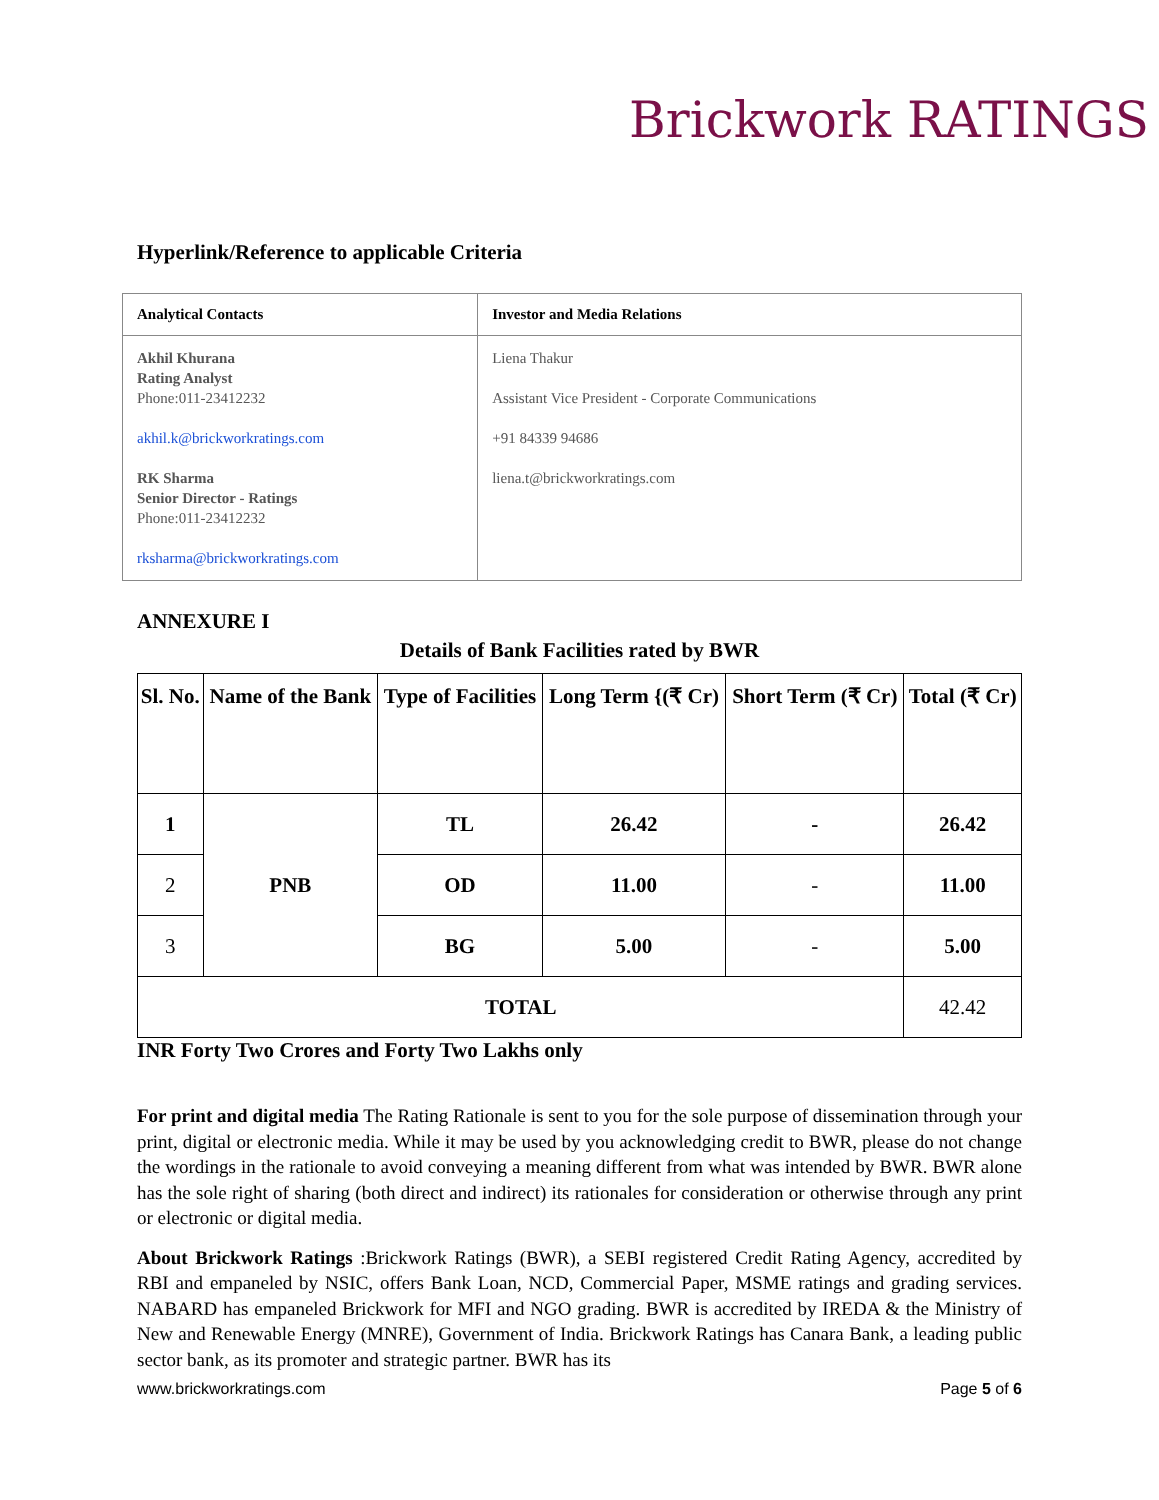Brickwork RATINGS
Hyperlink/Reference to applicable Criteria
| Analytical Contacts | Investor and Media Relations |
| --- | --- |
| Akhil Khurana Rating Analyst Phone:011-23412232 akhil.k@brickworkratings.com RK Sharma Senior Director - Ratings Phone:011-23412232 rksharma@brickworkratings.com | Liena Thakur Assistant Vice President - Corporate Communications +91 84339 94686 liena.t@brickworkratings.com |
ANNEXURE I
Details of Bank Facilities rated by BWR
| Sl. No. | Name of the Bank | Type of Facilities | Long Term {(₹ Cr) | Short Term (₹ Cr) | Total (₹ Cr) |
| --- | --- | --- | --- | --- | --- |
| 1 | PNB | TL | 26.42 | - | 26.42 |
| 2 | | OD | 11.00 | - | 11.00 |
| 3 | | BG | 5.00 | - | 5.00 |
| TOTAL | | | | | 42.42 |
INR Forty Two Crores and Forty Two Lakhs only
For print and digital media The Rating Rationale is sent to you for the sole purpose of dissemination through your print, digital or electronic media. While it may be used by you acknowledging credit to BWR, please do not change the wordings in the rationale to avoid conveying a meaning different from what was intended by BWR. BWR alone has the sole right of sharing (both direct and indirect) its rationales for consideration or otherwise through any print or electronic or digital media.
About Brickwork Ratings :Brickwork Ratings (BWR), a SEBI registered Credit Rating Agency, accredited by RBI and empaneled by NSIC, offers Bank Loan, NCD, Commercial Paper, MSME ratings and grading services. NABARD has empaneled Brickwork for MFI and NGO grading. BWR is accredited by IREDA & the Ministry of New and Renewable Energy (MNRE), Government of India. Brickwork Ratings has Canara Bank, a leading public sector bank, as its promoter and strategic partner. BWR has its
www.brickworkratings.com Page 5 of 6